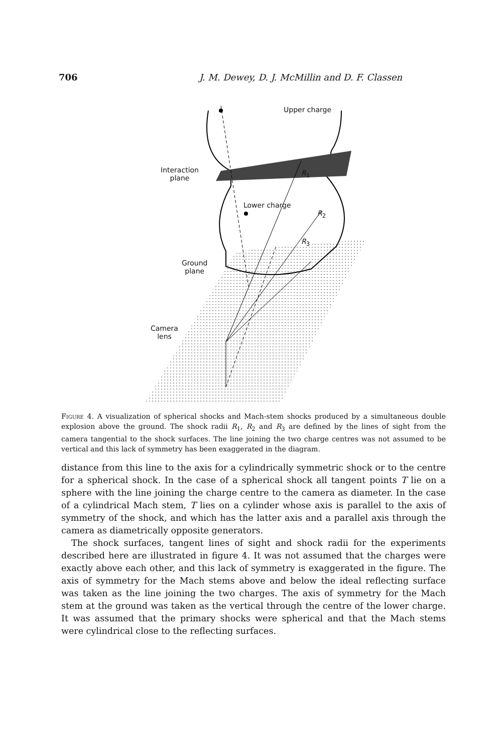706 J. M. Dewey, D. J. McMillin and D. F. Classen
Figure 4. A visualization of spherical shocks and Mach-stem shocks produced by a simultaneous double explosion above the ground. The shock radii R<sub>1</sub>, R<sub>2</sub> and R<sub>3</sub> are defined by the lines of sight from the camera tangential to the shock surfaces. The line joining the two charge centres was not assumed to be vertical and this lack of symmetry has been exaggerated in the diagram.
distance from this line to the axis for a cylindrically symmetric shock or to the centre for a spherical shock. In the case of a spherical shock all tangent points T lie on a sphere with the line joining the charge centre to the camera as diameter. In the case of a cylindrical Mach stem, T lies on a cylinder whose axis is parallel to the axis of symmetry of the shock, and which has the latter axis and a parallel axis through the camera as diametrically opposite generators.
The shock surfaces, tangent lines of sight and shock radii for the experiments described here are illustrated in figure 4. It was not assumed that the charges were exactly above each other, and this lack of symmetry is exaggerated in the figure. The axis of symmetry for the Mach stems above and below the ideal reflecting surface was taken as the line joining the two charges. The axis of symmetry for the Mach stem at the ground was taken as the vertical through the centre of the lower charge. It was assumed that the primary shocks were spherical and that the Mach stems were cylindrical close to the reflecting surfaces.
Upper charge
Interaction
plane
Lower charge
R<sub>1</sub>
R<sub>2</sub>
R<sub>3</sub>
Ground
plane
Camera
lens